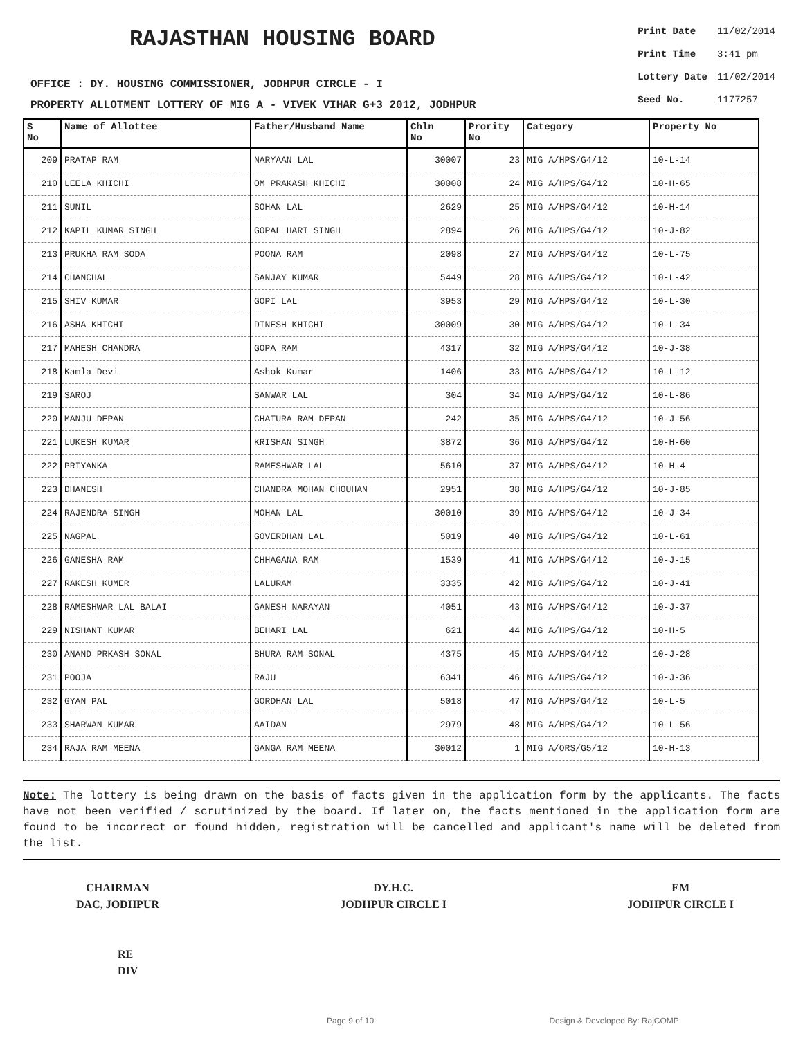RAJASTHAN HOUSING BOARD
OFFICE : DY. HOUSING COMMISSIONER, JODHPUR CIRCLE - I
PROPERTY ALLOTMENT LOTTERY OF MIG A - VIVEK VIHAR G+3 2012, JODHPUR
| Print Date | 11/02/2014 |
| Print Time | 3:41 pm |
| Lottery Date | 11/02/2014 |
| Seed No. | 1177257 |
| S No | Name of Allottee | Father/Husband Name | Chln No | Prority No | Category | Property No |
| --- | --- | --- | --- | --- | --- | --- |
| 209 | PRATAP RAM | NARYAAN LAL | 30007 | 23 | MIG A/HPS/G4/12 | 10-L-14 |
| 210 | LEELA KHICHI | OM PRAKASH KHICHI | 30008 | 24 | MIG A/HPS/G4/12 | 10-H-65 |
| 211 | SUNIL | SOHAN LAL | 2629 | 25 | MIG A/HPS/G4/12 | 10-H-14 |
| 212 | KAPIL KUMAR SINGH | GOPAL HARI SINGH | 2894 | 26 | MIG A/HPS/G4/12 | 10-J-82 |
| 213 | PRUKHA RAM SODA | POONA RAM | 2098 | 27 | MIG A/HPS/G4/12 | 10-L-75 |
| 214 | CHANCHAL | SANJAY KUMAR | 5449 | 28 | MIG A/HPS/G4/12 | 10-L-42 |
| 215 | SHIV KUMAR | GOPI LAL | 3953 | 29 | MIG A/HPS/G4/12 | 10-L-30 |
| 216 | ASHA KHICHI | DINESH KHICHI | 30009 | 30 | MIG A/HPS/G4/12 | 10-L-34 |
| 217 | MAHESH CHANDRA | GOPA RAM | 4317 | 32 | MIG A/HPS/G4/12 | 10-J-38 |
| 218 | Kamla Devi | Ashok Kumar | 1406 | 33 | MIG A/HPS/G4/12 | 10-L-12 |
| 219 | SAROJ | SANWAR LAL | 304 | 34 | MIG A/HPS/G4/12 | 10-L-86 |
| 220 | MANJU DEPAN | CHATURA RAM DEPAN | 242 | 35 | MIG A/HPS/G4/12 | 10-J-56 |
| 221 | LUKESH KUMAR | KRISHAN SINGH | 3872 | 36 | MIG A/HPS/G4/12 | 10-H-60 |
| 222 | PRIYANKA | RAMESHWAR LAL | 5610 | 37 | MIG A/HPS/G4/12 | 10-H-4 |
| 223 | DHANESH | CHANDRA MOHAN CHOUHAN | 2951 | 38 | MIG A/HPS/G4/12 | 10-J-85 |
| 224 | RAJENDRA SINGH | MOHAN LAL | 30010 | 39 | MIG A/HPS/G4/12 | 10-J-34 |
| 225 | NAGPAL | GOVERDHAN LAL | 5019 | 40 | MIG A/HPS/G4/12 | 10-L-61 |
| 226 | GANESHA RAM | CHHAGANA RAM | 1539 | 41 | MIG A/HPS/G4/12 | 10-J-15 |
| 227 | RAKESH KUMER | LALURAM | 3335 | 42 | MIG A/HPS/G4/12 | 10-J-41 |
| 228 | RAMESHWAR LAL BALAI | GANESH NARAYAN | 4051 | 43 | MIG A/HPS/G4/12 | 10-J-37 |
| 229 | NISHANT KUMAR | BEHARI LAL | 621 | 44 | MIG A/HPS/G4/12 | 10-H-5 |
| 230 | ANAND PRKASH SONAL | BHURA RAM SONAL | 4375 | 45 | MIG A/HPS/G4/12 | 10-J-28 |
| 231 | POOJA | RAJU | 6341 | 46 | MIG A/HPS/G4/12 | 10-J-36 |
| 232 | GYAN PAL | GORDHAN LAL | 5018 | 47 | MIG A/HPS/G4/12 | 10-L-5 |
| 233 | SHARWAN KUMAR | AAIDAN | 2979 | 48 | MIG A/HPS/G4/12 | 10-L-56 |
| 234 | RAJA RAM MEENA | GANGA RAM MEENA | 30012 | 1 | MIG A/ORS/G5/12 | 10-H-13 |
Note: The lottery is being drawn on the basis of facts given in the application form by the applicants. The facts have not been verified / scrutinized by the board. If later on, the facts mentioned in the application form are found to be incorrect or found hidden, registration will be cancelled and applicant's name will be deleted from the list.
CHAIRMAN
DAC, JODHPUR
DY.H.C.
JODHPUR CIRCLE I
EM
JODHPUR CIRCLE I
RE
DIV
Page 9 of 10 Design & Developed By: RajCOMP